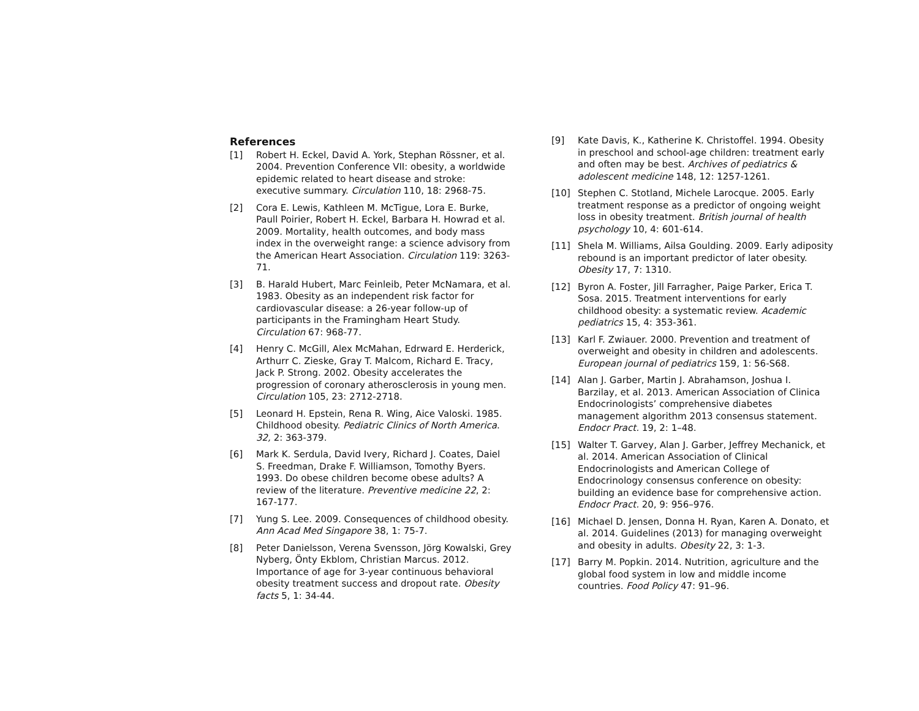References
[1] Robert H. Eckel, David A. York, Stephan Rössner, et al. 2004. Prevention Conference VII: obesity, a worldwide epidemic related to heart disease and stroke: executive summary. Circulation 110, 18: 2968-75.
[2] Cora E. Lewis, Kathleen M. McTigue, Lora E. Burke, Paull Poirier, Robert H. Eckel, Barbara H. Howrad et al. 2009. Mortality, health outcomes, and body mass index in the overweight range: a science advisory from the American Heart Association. Circulation 119: 3263-71.
[3] B. Harald Hubert, Marc Feinleib, Peter McNamara, et al. 1983. Obesity as an independent risk factor for cardiovascular disease: a 26-year follow-up of participants in the Framingham Heart Study. Circulation 67: 968-77.
[4] Henry C. McGill, Alex McMahan, Edrward E. Herderick, Arthurr C. Zieske, Gray T. Malcom, Richard E. Tracy, Jack P. Strong. 2002. Obesity accelerates the progression of coronary atherosclerosis in young men. Circulation 105, 23: 2712-2718.
[5] Leonard H. Epstein, Rena R. Wing, Aice Valoski. 1985. Childhood obesity. Pediatric Clinics of North America. 32, 2: 363-379.
[6] Mark K. Serdula, David Ivery, Richard J. Coates, Daiel S. Freedman, Drake F. Williamson, Tomothy Byers. 1993. Do obese children become obese adults? A review of the literature. Preventive medicine 22, 2: 167-177.
[7] Yung S. Lee. 2009. Consequences of childhood obesity. Ann Acad Med Singapore 38, 1: 75-7.
[8] Peter Danielsson, Verena Svensson, Jörg Kowalski, Grey Nyberg, Önty Ekblom, Christian Marcus. 2012. Importance of age for 3-year continuous behavioral obesity treatment success and dropout rate. Obesity facts 5, 1: 34-44.
[9] Kate Davis, K., Katherine K. Christoffel. 1994. Obesity in preschool and school-age children: treatment early and often may be best. Archives of pediatrics & adolescent medicine 148, 12: 1257-1261.
[10] Stephen C. Stotland, Michele Larocque. 2005. Early treatment response as a predictor of ongoing weight loss in obesity treatment. British journal of health psychology 10, 4: 601-614.
[11] Shela M. Williams, Ailsa Goulding. 2009. Early adiposity rebound is an important predictor of later obesity. Obesity 17, 7: 1310.
[12] Byron A. Foster, Jill Farragher, Paige Parker, Erica T. Sosa. 2015. Treatment interventions for early childhood obesity: a systematic review. Academic pediatrics 15, 4: 353-361.
[13] Karl F. Zwiauer. 2000. Prevention and treatment of overweight and obesity in children and adolescents. European journal of pediatrics 159, 1: 56-S68.
[14] Alan J. Garber, Martin J. Abrahamson, Joshua I. Barzilay, et al. 2013. American Association of Clinica Endocrinologists’ comprehensive diabetes management algorithm 2013 consensus statement. Endocr Pract. 19, 2: 1–48.
[15] Walter T. Garvey, Alan J. Garber, Jeffrey Mechanick, et al. 2014. American Association of Clinical Endocrinologists and American College of Endocrinology consensus conference on obesity: building an evidence base for comprehensive action. Endocr Pract. 20, 9: 956–976.
[16] Michael D. Jensen, Donna H. Ryan, Karen A. Donato, et al. 2014. Guidelines (2013) for managing overweight and obesity in adults. Obesity 22, 3: 1-3.
[17] Barry M. Popkin. 2014. Nutrition, agriculture and the global food system in low and middle income countries. Food Policy 47: 91–96.